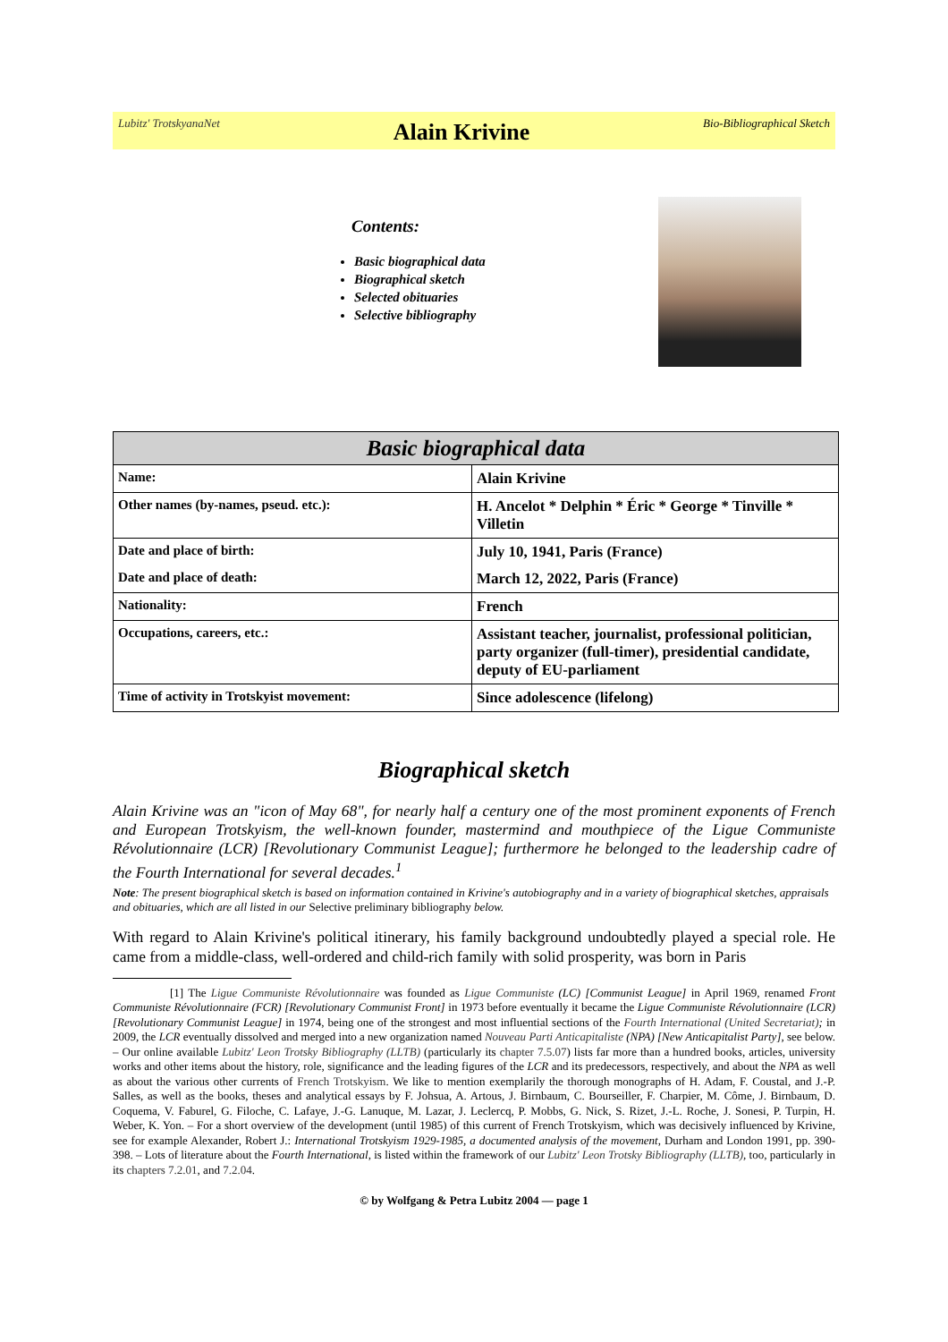Lubitz' TrotskyanaNet Alain Krivine Bio-Bibliographical Sketch
Contents:
Basic biographical data
Biographical sketch
Selected obituaries
Selective bibliography
| Basic biographical data | |
| --- | --- |
| Name: | Alain Krivine |
| Other names (by-names, pseud. etc.): | H. Ancelot * Delphin * Éric * George * Tinville * Villetin |
| Date and place of birth: | July 10, 1941, Paris (France) |
| Date and place of death: | March 12, 2022, Paris (France) |
| Nationality: | French |
| Occupations, careers, etc.: | Assistant teacher, journalist, professional politician, party organizer (full-timer), presidential candidate, deputy of EU-parliament |
| Time of activity in Trotskyist movement: | Since adolescence (lifelong) |
Biographical sketch
Alain Krivine was an "icon of May 68", for nearly half a century one of the most prominent exponents of French and European Trotskyism, the well-known founder, mastermind and mouthpiece of the Ligue Communiste Révolutionnaire (LCR) [Revolutionary Communist League]; furthermore he belonged to the leadership cadre of the Fourth International for several decades.<sup>1</sup>
Note: The present biographical sketch is based on information contained in Krivine's autobiography and in a variety of biographical sketches, appraisals and obituaries, which are all listed in our Selective preliminary bibliography below.
With regard to Alain Krivine's political itinerary, his family background undoubtedly played a special role. He came from a middle-class, well-ordered and child-rich family with solid prosperity, was born in Paris
[1] The Ligue Communiste Révolutionnaire was founded as Ligue Communiste (LC) [Communist League] in April 1969, renamed Front Communiste Révolutionnaire (FCR) [Revolutionary Communist Front] in 1973 before eventually it became the Ligue Communiste Révolutionnaire (LCR) [Revolutionary Communist League] in 1974, being one of the strongest and most influential sections of the Fourth International (United Secretariat); in 2009, the LCR eventually dissolved and merged into a new organization named Nouveau Parti Anticapitaliste (NPA) [New Anticapitalist Party], see below. – Our online available Lubitz' Leon Trotsky Bibliography (LLTB) (particularly its chapter 7.5.07) lists far more than a hundred books, articles, university works and other items about the history, role, significance and the leading figures of the LCR and its predecessors, respectively, and about the NPA as well as about the various other currents of French Trotskyism. We like to mention exemplarily the thorough monographs of H. Adam, F. Coustal, and J.-P. Salles, as well as the books, theses and analytical essays by F. Johsua, A. Artous, J. Birnbaum, C. Bourseiller, F. Charpier, M. Côme, J. Birnbaum, D. Coquema, V. Faburel, G. Filoche, C. Lafaye, J.-G. Lanuque, M. Lazar, J. Leclercq, P. Mobbs, G. Nick, S. Rizet, J.-L. Roche, J. Sonesi, P. Turpin, H. Weber, K. Yon. – For a short overview of the development (until 1985) of this current of French Trotskyism, which was decisively influenced by Krivine, see for example Alexander, Robert J.: International Trotskyism 1929-1985, a documented analysis of the movement, Durham and London 1991, pp. 390-398. – Lots of literature about the Fourth International, is listed within the framework of our Lubitz' Leon Trotsky Bibliography (LLTB), too, particularly in its chapters 7.2.01, and 7.2.04.
© by Wolfgang & Petra Lubitz 2004 — page 1